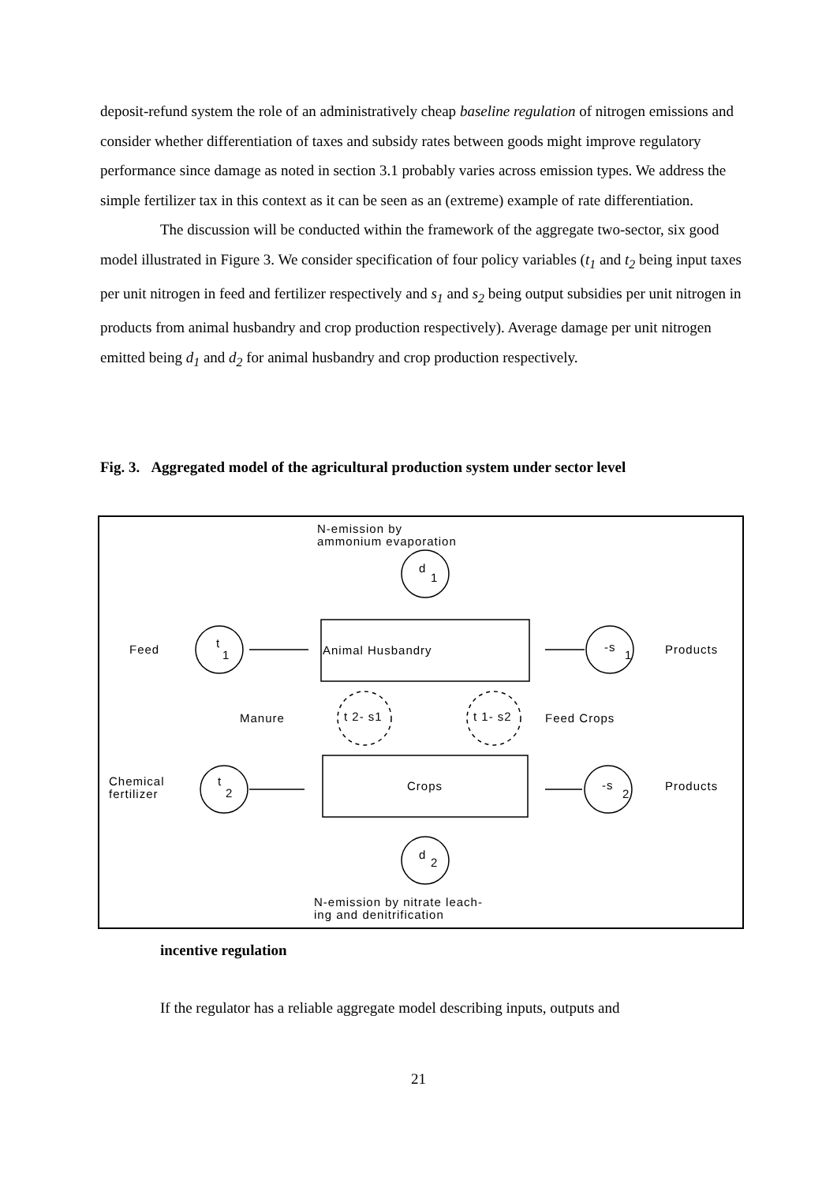deposit-refund system the role of an administratively cheap baseline regulation of nitrogen emissions and consider whether differentiation of taxes and subsidy rates between goods might improve regulatory performance since damage as noted in section 3.1 probably varies across emission types. We address the simple fertilizer tax in this context as it can be seen as an (extreme) example of rate differentiation.
The discussion will be conducted within the framework of the aggregate two-sector, six good model illustrated in Figure 3. We consider specification of four policy variables (t<sub>1</sub> and t<sub>2</sub> being input taxes per unit nitrogen in feed and fertilizer respectively and s<sub>1</sub> and s<sub>2</sub> being output subsidies per unit nitrogen in products from animal husbandry and crop production respectively). Average damage per unit nitrogen emitted being d<sub>1</sub> and d<sub>2</sub> for animal husbandry and crop production respectively.
Fig. 3. Aggregated model of the agricultural production system under sector level
N-emission by
ammonium evaporation
d
1
Feed
t
1
Animal Husbandry
-s
1
Products
Manure
t 2- s1
t 1- s2
Feed Crops
Chemical
fertilizer
t
2
Crops
-s
2
Products
d
2
N-emission by nitrate leach-
ing and denitrification
incentive regulation
If the regulator has a reliable aggregate model describing inputs, outputs and
21